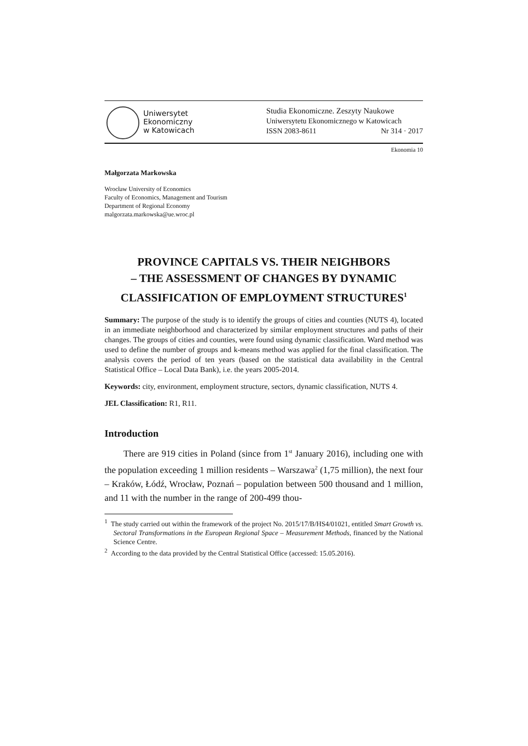Uniwersytet
Ekonomiczny
w Katowicach
Studia Ekonomiczne. Zeszyty Naukowe
Uniwersytetu Ekonomicznego w Katowicach
ISSN 2083-8611 Nr 314 · 2017
Ekonomia 10
Małgorzata Markowska
Wrocław University of Economics
Faculty of Economics, Management and Tourism
Department of Regional Economy
malgorzata.markowska@ue.wroc.pl
PROVINCE CAPITALS VS. THEIR NEIGHBORS
– THE ASSESSMENT OF CHANGES BY DYNAMIC
CLASSIFICATION OF EMPLOYMENT STRUCTURES<sup>1</sup>
Summary: The purpose of the study is to identify the groups of cities and counties (NUTS 4), located in an immediate neighborhood and characterized by similar employment structures and paths of their changes. The groups of cities and counties, were found using dynamic classification. Ward method was used to define the number of groups and k-means method was applied for the final classification. The analysis covers the period of ten years (based on the statistical data availability in the Central Statistical Office – Local Data Bank), i.e. the years 2005-2014.
Keywords: city, environment, employment structure, sectors, dynamic classification, NUTS 4.
JEL Classification: R1, R11.
Introduction
There are 919 cities in Poland (since from 1<sup>st</sup> January 2016), including one with the population exceeding 1 million residents – Warszawa<sup>2</sup> (1,75 million), the next four – Kraków, Łódź, Wrocław, Poznań – population between 500 thousand and 1 million, and 11 with the number in the range of 200-499 thou-
<sup>1</sup> The study carried out within the framework of the project No. 2015/17/B/HS4/01021, entitled Smart Growth vs. Sectoral Transformations in the European Regional Space – Measurement Methods, financed by the National Science Centre.
<sup>2</sup> According to the data provided by the Central Statistical Office (accessed: 15.05.2016).